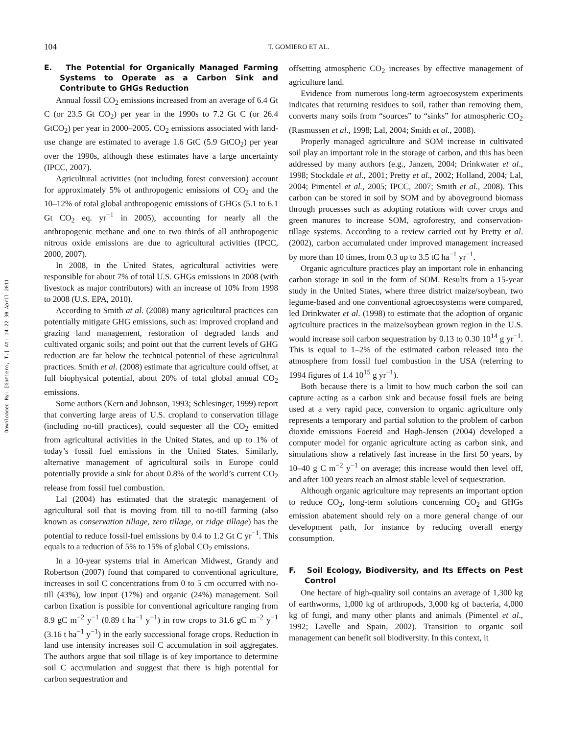Downloaded By: [Gomiero, T.] At: 14:22 30 April 2011
104
T. GOMIERO ET AL.
E. The Potential for Organically Managed Farming Systems to Operate as a Carbon Sink and Contribute to GHGs Reduction
Annual fossil CO<sub>2</sub> emissions increased from an average of 6.4 Gt C (or 23.5 Gt CO<sub>2</sub>) per year in the 1990s to 7.2 Gt C (or 26.4 GtCO<sub>2</sub>) per year in 2000–2005. CO<sub>2</sub> emissions associated with land-use change are estimated to average 1.6 GtC (5.9 GtCO<sub>2</sub>) per year over the 1990s, although these estimates have a large uncertainty (IPCC, 2007).
Agricultural activities (not including forest conversion) account for approximately 5% of anthropogenic emissions of CO<sub>2</sub> and the 10–12% of total global anthropogenic emissions of GHGs (5.1 to 6.1 Gt CO<sub>2</sub> eq. yr<sup>−1</sup> in 2005), accounting for nearly all the anthropogenic methane and one to two thirds of all anthropogenic nitrous oxide emissions are due to agricultural activities (IPCC, 2000, 2007).
In 2008, in the United States, agricultural activities were responsible for about 7% of total U.S. GHGs emissions in 2008 (with livestock as major contributors) with an increase of 10% from 1998 to 2008 (U.S. EPA, 2010).
According to Smith at al. (2008) many agricultural practices can potentially mitigate GHG emissions, such as: improved cropland and grazing land management, restoration of degraded lands and cultivated organic soils; and point out that the current levels of GHG reduction are far below the technical potential of these agricultural practices. Smith et al. (2008) estimate that agriculture could offset, at full biophysical potential, about 20% of total global annual CO<sub>2</sub> emissions.
Some authors (Kern and Johnson, 1993; Schlesinger, 1999) report that converting large areas of U.S. cropland to conservation tillage (including no-till practices), could sequester all the CO<sub>2</sub> emitted from agricultural activities in the United States, and up to 1% of today’s fossil fuel emissions in the United States. Similarly, alternative management of agricultural soils in Europe could potentially provide a sink for about 0.8% of the world’s current CO<sub>2</sub> release from fossil fuel combustion.
Lal (2004) has estimated that the strategic management of agricultural soil that is moving from till to no-till farming (also known as conservation tillage, zero tillage, or ridge tillage) has the potential to reduce fossil-fuel emissions by 0.4 to 1.2 Gt C yr<sup>−1</sup>. This equals to a reduction of 5% to 15% of global CO<sub>2</sub> emissions.
In a 10-year systems trial in American Midwest, Grandy and Robertson (2007) found that compared to conventional agriculture, increases in soil C concentrations from 0 to 5 cm occurred with no-till (43%), low input (17%) and organic (24%) management. Soil carbon fixation is possible for conventional agriculture ranging from 8.9 gC m<sup>−2</sup> y<sup>−1</sup> (0.89 t ha<sup>−1</sup> y<sup>−1</sup>) in row crops to 31.6 gC m<sup>−2</sup> y<sup>−1</sup> (3.16 t ha<sup>−1</sup> y<sup>−1</sup>) in the early successional forage crops. Reduction in land use intensity increases soil C accumulation in soil aggregates. The authors argue that soil tillage is of key importance to determine soil C accumulation and suggest that there is high potential for carbon sequestration and
offsetting atmospheric CO<sub>2</sub> increases by effective management of agriculture land.
Evidence from numerous long-term agroecosystem experiments indicates that returning residues to soil, rather than removing them, converts many soils from “sources” to “sinks” for atmospheric CO<sub>2</sub> (Rasmussen et al., 1998; Lal, 2004; Smith et al., 2008).
Properly managed agriculture and SOM increase in cultivated soil play an important role in the storage of carbon, and this has been addressed by many authors (e.g., Janzen, 2004; Drinkwater et al., 1998; Stockdale et al., 2001; Pretty et al., 2002; Holland, 2004; Lal, 2004; Pimentel et al., 2005; IPCC, 2007; Smith et al., 2008). This carbon can be stored in soil by SOM and by aboveground biomass through processes such as adopting rotations with cover crops and green manures to increase SOM, agroforestry, and conservation-tillage systems. According to a review carried out by Pretty et al. (2002), carbon accumulated under improved management increased by more than 10 times, from 0.3 up to 3.5 tC ha<sup>−1</sup> yr<sup>−1</sup>.
Organic agriculture practices play an important role in enhancing carbon storage in soil in the form of SOM. Results from a 15-year study in the United States, where three district maize/soybean, two legume-based and one conventional agroecosystems were compared, led Drinkwater et al. (1998) to estimate that the adoption of organic agriculture practices in the maize/soybean grown region in the U.S. would increase soil carbon sequestration by 0.13 to 0.30 10<sup>14</sup> g yr<sup>−1</sup>. This is equal to 1–2% of the estimated carbon released into the atmosphere from fossil fuel combustion in the USA (referring to 1994 figures of 1.4 10<sup>15</sup> g yr<sup>−1</sup>).
Both because there is a limit to how much carbon the soil can capture acting as a carbon sink and because fossil fuels are being used at a very rapid pace, conversion to organic agriculture only represents a temporary and partial solution to the problem of carbon dioxide emissions Foereid and Høgh-Jensen (2004) developed a computer model for organic agriculture acting as carbon sink, and simulations show a relatively fast increase in the first 50 years, by 10–40 g C m<sup>−2</sup> y<sup>−1</sup> on average; this increase would then level off, and after 100 years reach an almost stable level of sequestration.
Although organic agriculture may represents an important option to reduce CO<sub>2</sub>, long-term solutions concerning CO<sub>2</sub> and GHGs emission abatement should rely on a more general change of our development path, for instance by reducing overall energy consumption.
F. Soil Ecology, Biodiversity, and Its Effects on Pest Control
One hectare of high-quality soil contains an average of 1,300 kg of earthworms, 1,000 kg of arthropods, 3,000 kg of bacteria, 4,000 kg of fungi, and many other plants and animals (Pimentel et al., 1992; Lavelle and Spain, 2002). Transition to organic soil management can benefit soil biodiversity. In this context, it